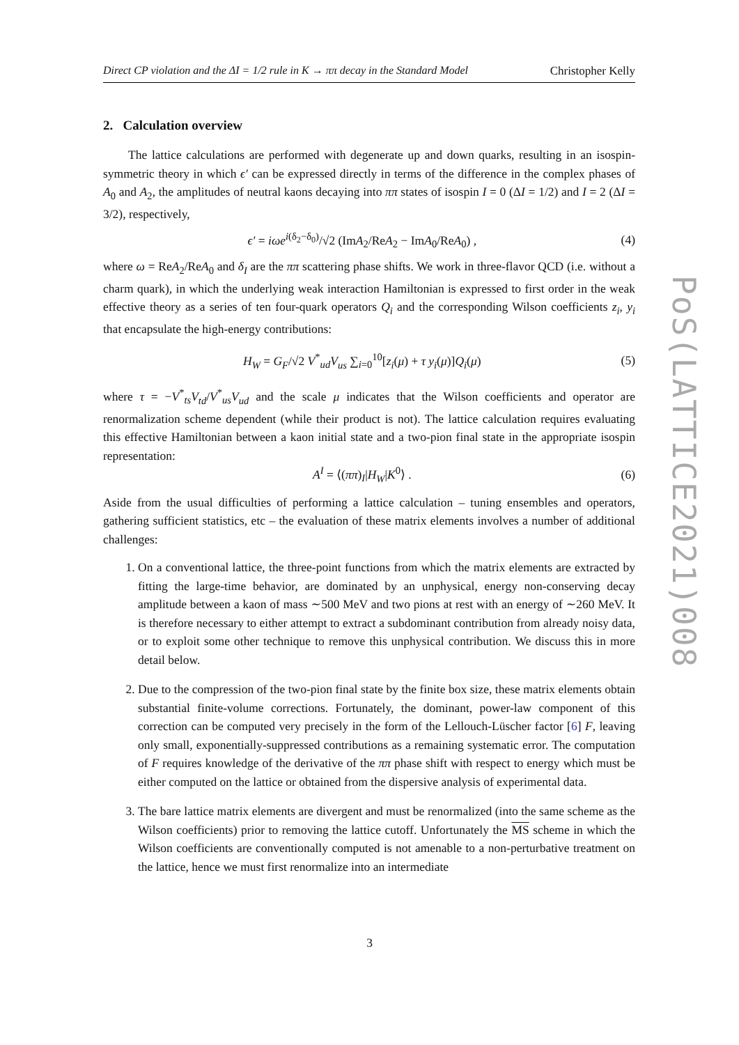Direct CP violation and the ΔI = 1/2 rule in K → ππ decay in the Standard Model Christopher Kelly
2. Calculation overview
The lattice calculations are performed with degenerate up and down quarks, resulting in an isospin-symmetric theory in which ϵ′ can be expressed directly in terms of the difference in the complex phases of A<sub>0</sub> and A<sub>2</sub>, the amplitudes of neutral kaons decaying into ππ states of isospin I = 0 (ΔI = 1/2) and I = 2 (ΔI = 3/2), respectively,
ϵ′ = iωe<sup>i(δ<sub>2</sub>−δ<sub>0</sub>)</sup>/√2 (ImA<sub>2</sub>/ReA<sub>2</sub> − ImA<sub>0</sub>/ReA<sub>0</sub>) , (4)
where ω = ReA<sub>2</sub>/ReA<sub>0</sub> and δ<sub>I</sub> are the ππ scattering phase shifts. We work in three-flavor QCD (i.e. without a charm quark), in which the underlying weak interaction Hamiltonian is expressed to first order in the weak effective theory as a series of ten four-quark operators Q<sub>i</sub> and the corresponding Wilson coefficients z<sub>i</sub>, y<sub>i</sub> that encapsulate the high-energy contributions:
H<sub>W</sub> = G<sub>F</sub>/√2 V<sup>*</sup><sub>ud</sub>V<sub>us</sub> ∑<sub>i=0</sub><sup>10</sup>[z<sub>i</sub>(μ) + τ y<sub>i</sub>(μ)]Q<sub>i</sub>(μ) (5)
where τ = −V<sup>*</sup><sub>ts</sub>V<sub>td</sub>/V<sup>*</sup><sub>us</sub>V<sub>ud</sub> and the scale μ indicates that the Wilson coefficients and operator are renormalization scheme dependent (while their product is not). The lattice calculation requires evaluating this effective Hamiltonian between a kaon initial state and a two-pion final state in the appropriate isospin representation:
A<sup>I</sup> = ⟨(ππ)<sub>I</sub>|H<sub>W</sub>|K<sup>0</sup>⟩ . (6)
Aside from the usual difficulties of performing a lattice calculation – tuning ensembles and operators, gathering sufficient statistics, etc – the evaluation of these matrix elements involves a number of additional challenges:
1. On a conventional lattice, the three-point functions from which the matrix elements are extracted by fitting the large-time behavior, are dominated by an unphysical, energy non-conserving decay amplitude between a kaon of mass ∼500 MeV and two pions at rest with an energy of ∼260 MeV. It is therefore necessary to either attempt to extract a subdominant contribution from already noisy data, or to exploit some other technique to remove this unphysical contribution. We discuss this in more detail below.
2. Due to the compression of the two-pion final state by the finite box size, these matrix elements obtain substantial finite-volume corrections. Fortunately, the dominant, power-law component of this correction can be computed very precisely in the form of the Lellouch-Lüscher factor [6] F, leaving only small, exponentially-suppressed contributions as a remaining systematic error. The computation of F requires knowledge of the derivative of the ππ phase shift with respect to energy which must be either computed on the lattice or obtained from the dispersive analysis of experimental data.
3. The bare lattice matrix elements are divergent and must be renormalized (into the same scheme as the Wilson coefficients) prior to removing the lattice cutoff. Unfortunately the MS scheme in which the Wilson coefficients are conventionally computed is not amenable to a non-perturbative treatment on the lattice, hence we must first renormalize into an intermediate
PoS(LATTICE2021)008
3